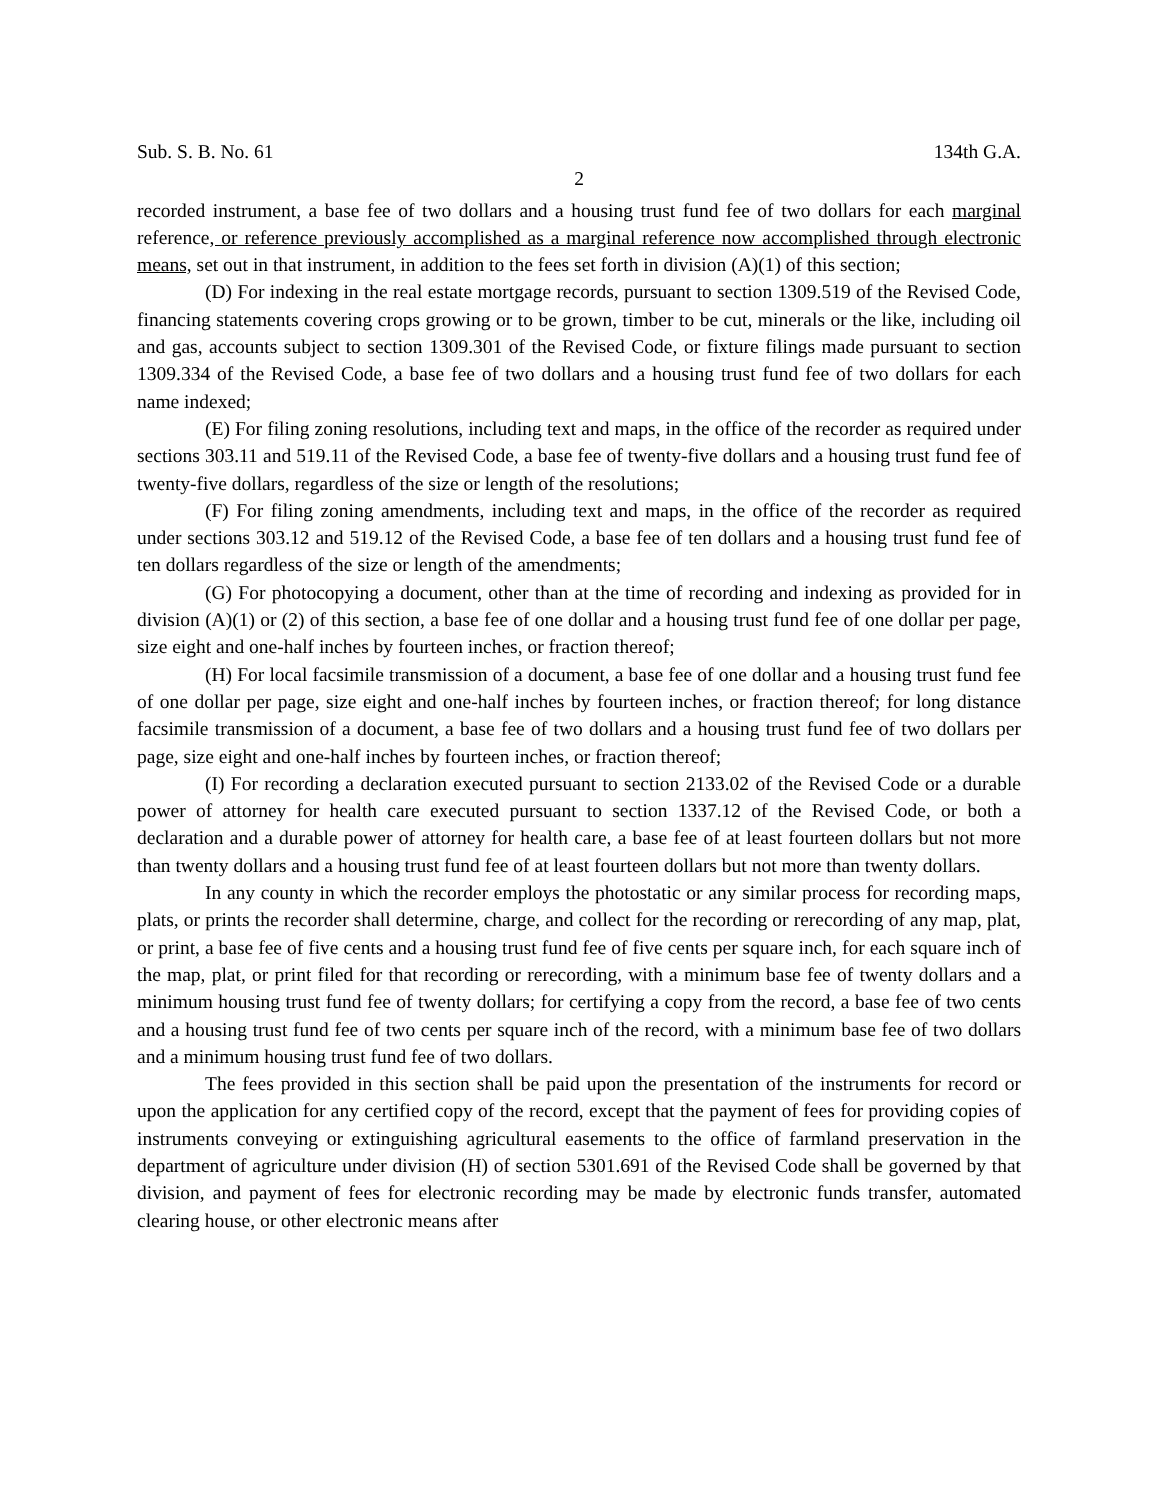Sub. S. B. No. 61 134th G.A.
2
recorded instrument, a base fee of two dollars and a housing trust fund fee of two dollars for each marginal reference, or reference previously accomplished as a marginal reference now accomplished through electronic means, set out in that instrument, in addition to the fees set forth in division (A)(1) of this section;
(D) For indexing in the real estate mortgage records, pursuant to section 1309.519 of the Revised Code, financing statements covering crops growing or to be grown, timber to be cut, minerals or the like, including oil and gas, accounts subject to section 1309.301 of the Revised Code, or fixture filings made pursuant to section 1309.334 of the Revised Code, a base fee of two dollars and a housing trust fund fee of two dollars for each name indexed;
(E) For filing zoning resolutions, including text and maps, in the office of the recorder as required under sections 303.11 and 519.11 of the Revised Code, a base fee of twenty-five dollars and a housing trust fund fee of twenty-five dollars, regardless of the size or length of the resolutions;
(F) For filing zoning amendments, including text and maps, in the office of the recorder as required under sections 303.12 and 519.12 of the Revised Code, a base fee of ten dollars and a housing trust fund fee of ten dollars regardless of the size or length of the amendments;
(G) For photocopying a document, other than at the time of recording and indexing as provided for in division (A)(1) or (2) of this section, a base fee of one dollar and a housing trust fund fee of one dollar per page, size eight and one-half inches by fourteen inches, or fraction thereof;
(H) For local facsimile transmission of a document, a base fee of one dollar and a housing trust fund fee of one dollar per page, size eight and one-half inches by fourteen inches, or fraction thereof; for long distance facsimile transmission of a document, a base fee of two dollars and a housing trust fund fee of two dollars per page, size eight and one-half inches by fourteen inches, or fraction thereof;
(I) For recording a declaration executed pursuant to section 2133.02 of the Revised Code or a durable power of attorney for health care executed pursuant to section 1337.12 of the Revised Code, or both a declaration and a durable power of attorney for health care, a base fee of at least fourteen dollars but not more than twenty dollars and a housing trust fund fee of at least fourteen dollars but not more than twenty dollars.
In any county in which the recorder employs the photostatic or any similar process for recording maps, plats, or prints the recorder shall determine, charge, and collect for the recording or rerecording of any map, plat, or print, a base fee of five cents and a housing trust fund fee of five cents per square inch, for each square inch of the map, plat, or print filed for that recording or rerecording, with a minimum base fee of twenty dollars and a minimum housing trust fund fee of twenty dollars; for certifying a copy from the record, a base fee of two cents and a housing trust fund fee of two cents per square inch of the record, with a minimum base fee of two dollars and a minimum housing trust fund fee of two dollars.
The fees provided in this section shall be paid upon the presentation of the instruments for record or upon the application for any certified copy of the record, except that the payment of fees for providing copies of instruments conveying or extinguishing agricultural easements to the office of farmland preservation in the department of agriculture under division (H) of section 5301.691 of the Revised Code shall be governed by that division, and payment of fees for electronic recording may be made by electronic funds transfer, automated clearing house, or other electronic means after